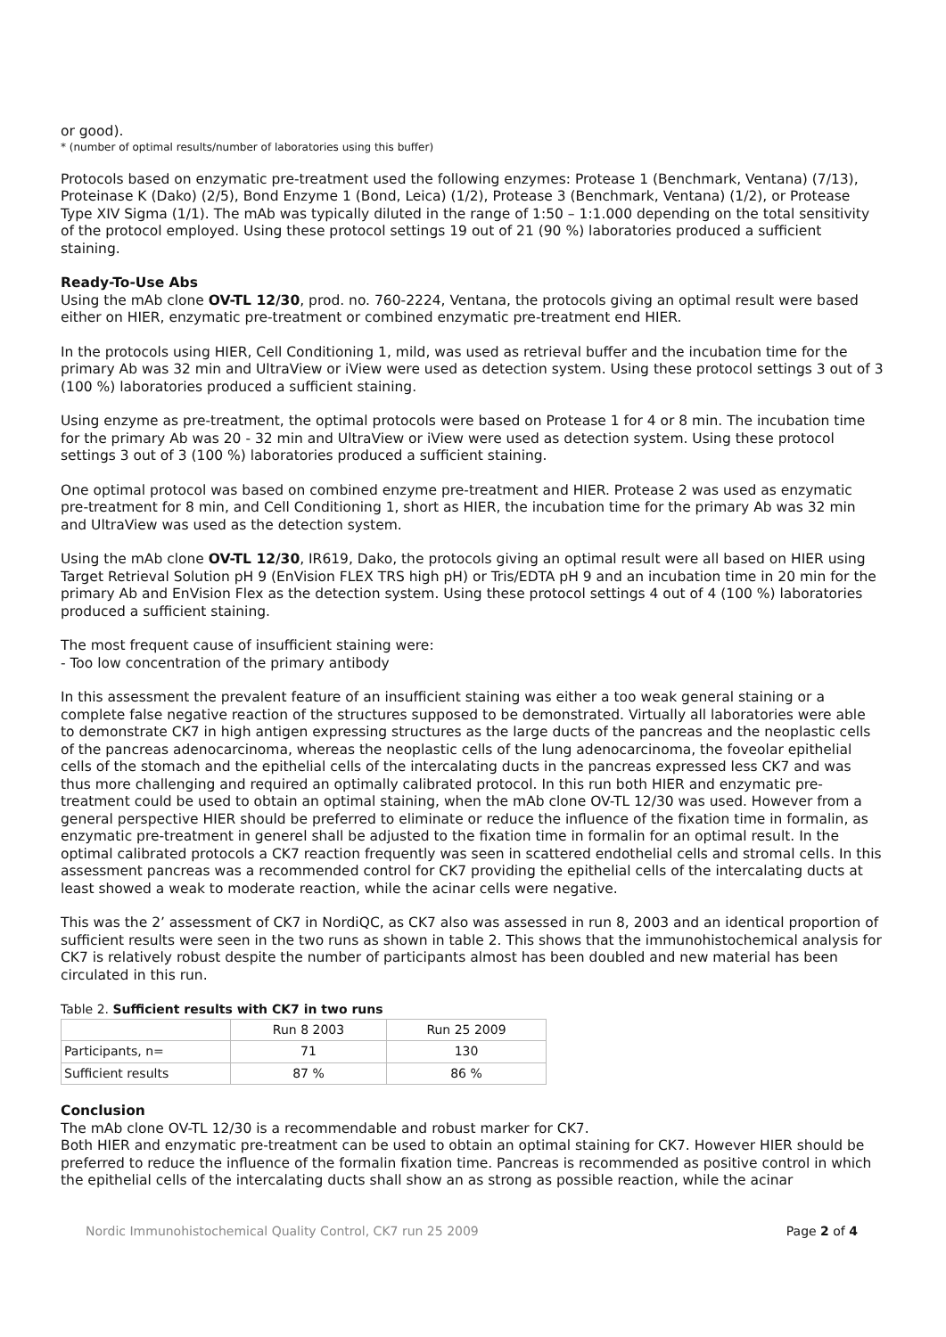or good).
* (number of optimal results/number of laboratories using this buffer)
Protocols based on enzymatic pre-treatment used the following enzymes: Protease 1 (Benchmark, Ventana) (7/13), Proteinase K (Dako) (2/5), Bond Enzyme 1 (Bond, Leica) (1/2), Protease 3 (Benchmark, Ventana) (1/2), or Protease Type XIV Sigma (1/1). The mAb was typically diluted in the range of 1:50 – 1:1.000 depending on the total sensitivity of the protocol employed. Using these protocol settings 19 out of 21 (90 %) laboratories produced a sufficient staining.
Ready-To-Use Abs
Using the mAb clone OV-TL 12/30, prod. no. 760-2224, Ventana, the protocols giving an optimal result were based either on HIER, enzymatic pre-treatment or combined enzymatic pre-treatment end HIER.
In the protocols using HIER, Cell Conditioning 1, mild, was used as retrieval buffer and the incubation time for the primary Ab was 32 min and UltraView or iView were used as detection system. Using these protocol settings 3 out of 3 (100 %) laboratories produced a sufficient staining.
Using enzyme as pre-treatment, the optimal protocols were based on Protease 1 for 4 or 8 min. The incubation time for the primary Ab was 20 - 32 min and UltraView or iView were used as detection system. Using these protocol settings 3 out of 3 (100 %) laboratories produced a sufficient staining.
One optimal protocol was based on combined enzyme pre-treatment and HIER. Protease 2 was used as enzymatic pre-treatment for 8 min, and Cell Conditioning 1, short as HIER, the incubation time for the primary Ab was 32 min and UltraView was used as the detection system.
Using the mAb clone OV-TL 12/30, IR619, Dako, the protocols giving an optimal result were all based on HIER using Target Retrieval Solution pH 9 (EnVision FLEX TRS high pH) or Tris/EDTA pH 9 and an incubation time in 20 min for the primary Ab and EnVision Flex as the detection system. Using these protocol settings 4 out of 4 (100 %) laboratories produced a sufficient staining.
The most frequent cause of insufficient staining were:
- Too low concentration of the primary antibody
In this assessment the prevalent feature of an insufficient staining was either a too weak general staining or a complete false negative reaction of the structures supposed to be demonstrated. Virtually all laboratories were able to demonstrate CK7 in high antigen expressing structures as the large ducts of the pancreas and the neoplastic cells of the pancreas adenocarcinoma, whereas the neoplastic cells of the lung adenocarcinoma, the foveolar epithelial cells of the stomach and the epithelial cells of the intercalating ducts in the pancreas expressed less CK7 and was thus more challenging and required an optimally calibrated protocol. In this run both HIER and enzymatic pre-treatment could be used to obtain an optimal staining, when the mAb clone OV-TL 12/30 was used. However from a general perspective HIER should be preferred to eliminate or reduce the influence of the fixation time in formalin, as enzymatic pre-treatment in generel shall be adjusted to the fixation time in formalin for an optimal result. In the optimal calibrated protocols a CK7 reaction frequently was seen in scattered endothelial cells and stromal cells. In this assessment pancreas was a recommended control for CK7 providing the epithelial cells of the intercalating ducts at least showed a weak to moderate reaction, while the acinar cells were negative.
This was the 2’ assessment of CK7 in NordiQC, as CK7 also was assessed in run 8, 2003 and an identical proportion of sufficient results were seen in the two runs as shown in table 2. This shows that the immunohistochemical analysis for CK7 is relatively robust despite the number of participants almost has been doubled and new material has been circulated in this run.
Table 2. Sufficient results with CK7 in two runs
| | Run 8 2003 | Run 25 2009 |
| Participants, n= | 71 | 130 |
| Sufficient results | 87 % | 86 % |
Conclusion
The mAb clone OV-TL 12/30 is a recommendable and robust marker for CK7.
Both HIER and enzymatic pre-treatment can be used to obtain an optimal staining for CK7. However HIER should be preferred to reduce the influence of the formalin fixation time. Pancreas is recommended as positive control in which the epithelial cells of the intercalating ducts shall show an as strong as possible reaction, while the acinar
Nordic Immunohistochemical Quality Control, CK7 run 25 2009 Page 2 of 4